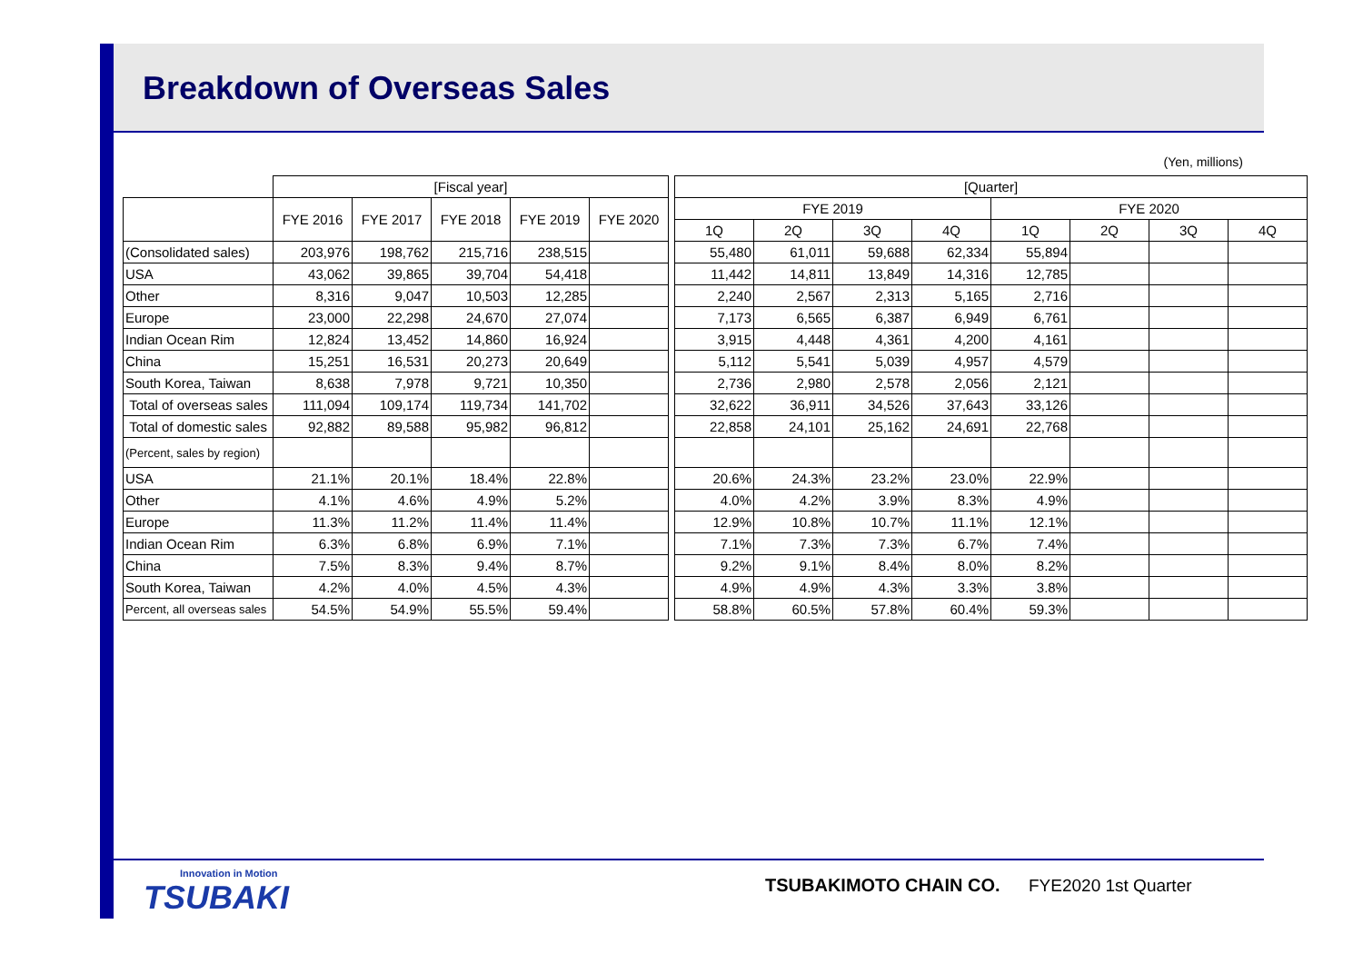Breakdown of Overseas Sales
(Yen, millions)
| | [Fiscal year] | | | | | | [Quarter] | | | | | | | |
| --- | --- | --- | --- | --- | --- | --- | --- | --- | --- | --- | --- | --- | --- | --- |
| | FYE 2016 | FYE 2017 | FYE 2018 | FYE 2019 | FYE 2020 | | FYE 2019 | | | | FYE 2020 | | | |
| | | | | | | | 1Q | 2Q | 3Q | 4Q | 1Q | 2Q | 3Q | 4Q |
| (Consolidated sales) | 203,976 | 198,762 | 215,716 | 238,515 | | | 55,480 | 61,011 | 59,688 | 62,334 | 55,894 | | | |
| USA | 43,062 | 39,865 | 39,704 | 54,418 | | | 11,442 | 14,811 | 13,849 | 14,316 | 12,785 | | | |
| Other | 8,316 | 9,047 | 10,503 | 12,285 | | | 2,240 | 2,567 | 2,313 | 5,165 | 2,716 | | | |
| Europe | 23,000 | 22,298 | 24,670 | 27,074 | | | 7,173 | 6,565 | 6,387 | 6,949 | 6,761 | | | |
| Indian Ocean Rim | 12,824 | 13,452 | 14,860 | 16,924 | | | 3,915 | 4,448 | 4,361 | 4,200 | 4,161 | | | |
| China | 15,251 | 16,531 | 20,273 | 20,649 | | | 5,112 | 5,541 | 5,039 | 4,957 | 4,579 | | | |
| South Korea, Taiwan | 8,638 | 7,978 | 9,721 | 10,350 | | | 2,736 | 2,980 | 2,578 | 2,056 | 2,121 | | | |
| Total of overseas sales | 111,094 | 109,174 | 119,734 | 141,702 | | | 32,622 | 36,911 | 34,526 | 37,643 | 33,126 | | | |
| Total of domestic sales | 92,882 | 89,588 | 95,982 | 96,812 | | | 22,858 | 24,101 | 25,162 | 24,691 | 22,768 | | | |
| (Percent, sales by region) | | | | | | | | | | | | | | |
| USA | 21.1% | 20.1% | 18.4% | 22.8% | | | 20.6% | 24.3% | 23.2% | 23.0% | 22.9% | | | |
| Other | 4.1% | 4.6% | 4.9% | 5.2% | | | 4.0% | 4.2% | 3.9% | 8.3% | 4.9% | | | |
| Europe | 11.3% | 11.2% | 11.4% | 11.4% | | | 12.9% | 10.8% | 10.7% | 11.1% | 12.1% | | | |
| Indian Ocean Rim | 6.3% | 6.8% | 6.9% | 7.1% | | | 7.1% | 7.3% | 7.3% | 6.7% | 7.4% | | | |
| China | 7.5% | 8.3% | 9.4% | 8.7% | | | 9.2% | 9.1% | 8.4% | 8.0% | 8.2% | | | |
| South Korea, Taiwan | 4.2% | 4.0% | 4.5% | 4.3% | | | 4.9% | 4.9% | 4.3% | 3.3% | 3.8% | | | |
| Percent, all overseas sales | 54.5% | 54.9% | 55.5% | 59.4% | | | 58.8% | 60.5% | 57.8% | 60.4% | 59.3% | | | |
Innovation in Motion
TSUBAKI
TSUBAKIMOTO CHAIN CO. FYE2020 1st Quarter